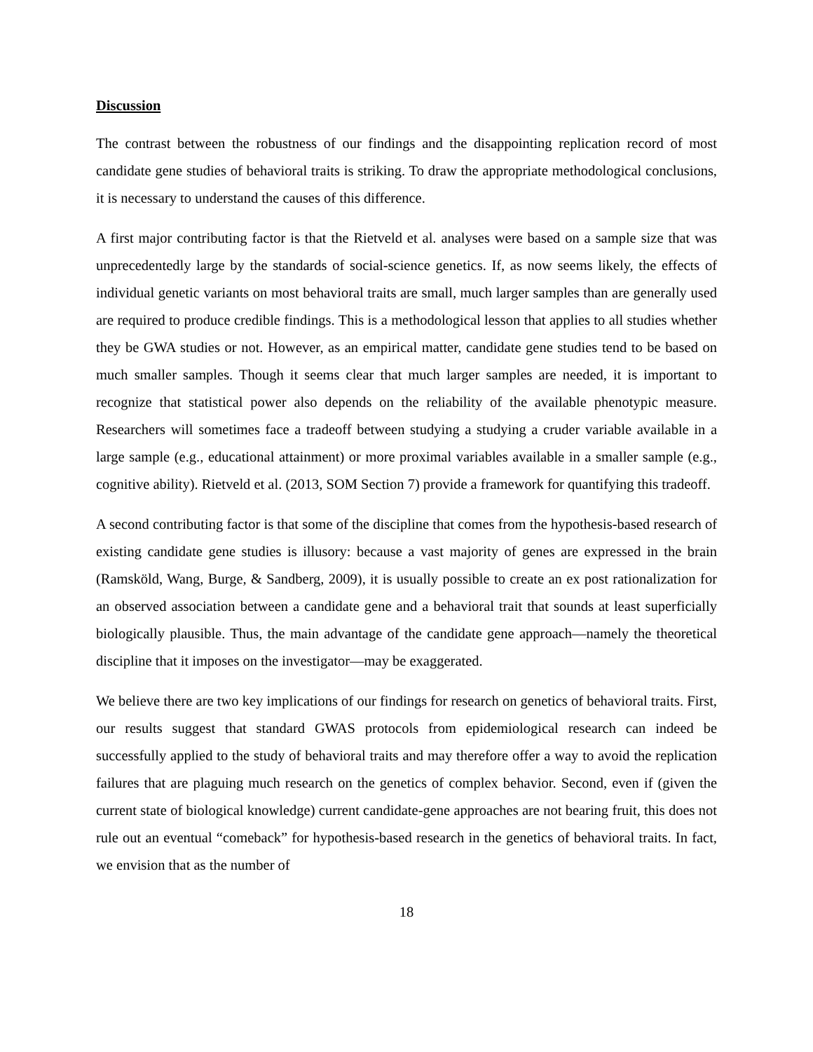Discussion
The contrast between the robustness of our findings and the disappointing replication record of most candidate gene studies of behavioral traits is striking. To draw the appropriate methodological conclusions, it is necessary to understand the causes of this difference.
A first major contributing factor is that the Rietveld et al. analyses were based on a sample size that was unprecedentedly large by the standards of social-science genetics. If, as now seems likely, the effects of individual genetic variants on most behavioral traits are small, much larger samples than are generally used are required to produce credible findings. This is a methodological lesson that applies to all studies whether they be GWA studies or not. However, as an empirical matter, candidate gene studies tend to be based on much smaller samples. Though it seems clear that much larger samples are needed, it is important to recognize that statistical power also depends on the reliability of the available phenotypic measure. Researchers will sometimes face a tradeoff between studying a studying a cruder variable available in a large sample (e.g., educational attainment) or more proximal variables available in a smaller sample (e.g., cognitive ability). Rietveld et al. (2013, SOM Section 7) provide a framework for quantifying this tradeoff.
A second contributing factor is that some of the discipline that comes from the hypothesis-based research of existing candidate gene studies is illusory: because a vast majority of genes are expressed in the brain (Ramsköld, Wang, Burge, & Sandberg, 2009), it is usually possible to create an ex post rationalization for an observed association between a candidate gene and a behavioral trait that sounds at least superficially biologically plausible. Thus, the main advantage of the candidate gene approach—namely the theoretical discipline that it imposes on the investigator—may be exaggerated.
We believe there are two key implications of our findings for research on genetics of behavioral traits. First, our results suggest that standard GWAS protocols from epidemiological research can indeed be successfully applied to the study of behavioral traits and may therefore offer a way to avoid the replication failures that are plaguing much research on the genetics of complex behavior. Second, even if (given the current state of biological knowledge) current candidate-gene approaches are not bearing fruit, this does not rule out an eventual “comeback” for hypothesis-based research in the genetics of behavioral traits. In fact, we envision that as the number of
18